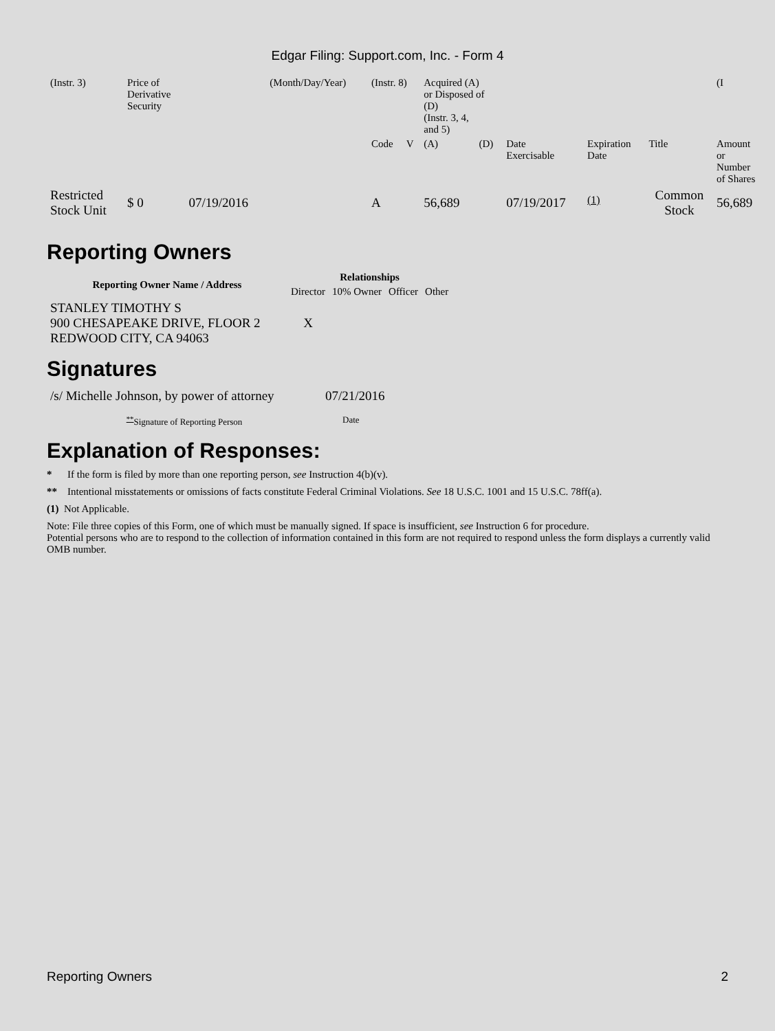Edgar Filing: Support.com, Inc. - Form 4
| (Instr. 3) | Price of Derivative Security | | (Month/Day/Year) | (Instr. 8) | | Acquired (A) or Disposed of (D) (Instr. 3, 4, and 5) | | | | | (I |
| | | | | Code | V | (A) | (D) | Date Exercisable | Expiration Date | Title | Amount or Number of Shares |
| Restricted Stock Unit | $ 0 | 07/19/2016 | | A | | 56,689 | | 07/19/2017 | <sup>(1)</sup> | Common Stock | 56,689 |
Reporting Owners
| Reporting Owner Name / Address | Relationships | | | |
| --- | --- | --- | --- | --- |
| | Director | 10% Owner | Officer | Other |
| STANLEY TIMOTHY S 900 CHESAPEAKE DRIVE, FLOOR 2 REDWOOD CITY, CA 94063 | X | | | |
Signatures
| /s/ Michelle Johnson, by power of attorney | 07/21/2016 |
| <sup>**</sup> Signature of Reporting Person | Date |
Explanation of Responses:
* If the form is filed by more than one reporting person, see Instruction 4(b)(v).
** Intentional misstatements or omissions of facts constitute Federal Criminal Violations. See 18 U.S.C. 1001 and 15 U.S.C. 78ff(a).
(1) Not Applicable.
Note: File three copies of this Form, one of which must be manually signed. If space is insufficient, see Instruction 6 for procedure.
Potential persons who are to respond to the collection of information contained in this form are not required to respond unless the form displays a currently valid OMB number.
Reporting Owners 2